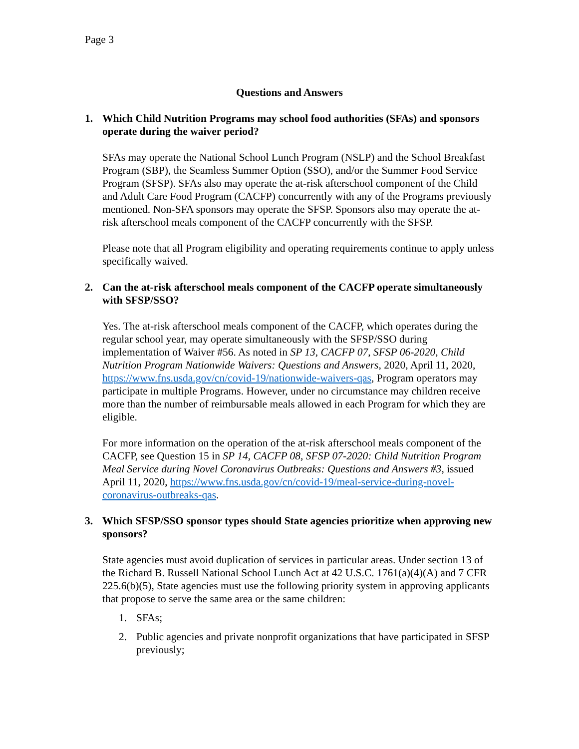Page 3
Questions and Answers
1. Which Child Nutrition Programs may school food authorities (SFAs) and sponsors operate during the waiver period?
SFAs may operate the National School Lunch Program (NSLP) and the School Breakfast Program (SBP), the Seamless Summer Option (SSO), and/or the Summer Food Service Program (SFSP). SFAs also may operate the at-risk afterschool component of the Child and Adult Care Food Program (CACFP) concurrently with any of the Programs previously mentioned. Non-SFA sponsors may operate the SFSP. Sponsors also may operate the at-risk afterschool meals component of the CACFP concurrently with the SFSP.
Please note that all Program eligibility and operating requirements continue to apply unless specifically waived.
2. Can the at-risk afterschool meals component of the CACFP operate simultaneously with SFSP/SSO?
Yes. The at-risk afterschool meals component of the CACFP, which operates during the regular school year, may operate simultaneously with the SFSP/SSO during implementation of Waiver #56. As noted in SP 13, CACFP 07, SFSP 06-2020, Child Nutrition Program Nationwide Waivers: Questions and Answers, 2020, April 11, 2020, https://www.fns.usda.gov/cn/covid-19/nationwide-waivers-qas, Program operators may participate in multiple Programs. However, under no circumstance may children receive more than the number of reimbursable meals allowed in each Program for which they are eligible.
For more information on the operation of the at-risk afterschool meals component of the CACFP, see Question 15 in SP 14, CACFP 08, SFSP 07-2020: Child Nutrition Program Meal Service during Novel Coronavirus Outbreaks: Questions and Answers #3, issued April 11, 2020, https://www.fns.usda.gov/cn/covid-19/meal-service-during-novel-coronavirus-outbreaks-qas.
3. Which SFSP/SSO sponsor types should State agencies prioritize when approving new sponsors?
State agencies must avoid duplication of services in particular areas. Under section 13 of the Richard B. Russell National School Lunch Act at 42 U.S.C. 1761(a)(4)(A) and 7 CFR 225.6(b)(5), State agencies must use the following priority system in approving applicants that propose to serve the same area or the same children:
1. SFAs;
2. Public agencies and private nonprofit organizations that have participated in SFSP previously;